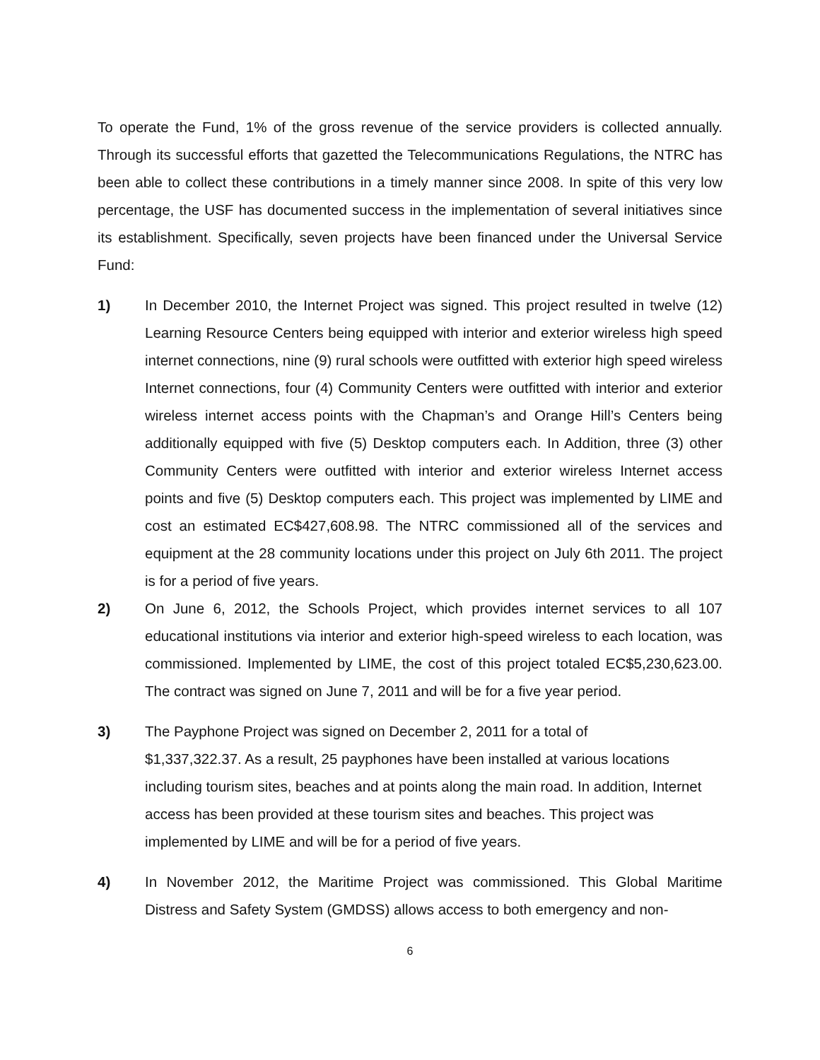To operate the Fund, 1% of the gross revenue of the service providers is collected annually. Through its successful efforts that gazetted the Telecommunications Regulations, the NTRC has been able to collect these contributions in a timely manner since 2008. In spite of this very low percentage, the USF has documented success in the implementation of several initiatives since its establishment. Specifically, seven projects have been financed under the Universal Service Fund:
1) In December 2010, the Internet Project was signed. This project resulted in twelve (12) Learning Resource Centers being equipped with interior and exterior wireless high speed internet connections, nine (9) rural schools were outfitted with exterior high speed wireless Internet connections, four (4) Community Centers were outfitted with interior and exterior wireless internet access points with the Chapman’s and Orange Hill’s Centers being additionally equipped with five (5) Desktop computers each. In Addition, three (3) other Community Centers were outfitted with interior and exterior wireless Internet access points and five (5) Desktop computers each. This project was implemented by LIME and cost an estimated EC$427,608.98. The NTRC commissioned all of the services and equipment at the 28 community locations under this project on July 6th 2011. The project is for a period of five years.
2) On June 6, 2012, the Schools Project, which provides internet services to all 107 educational institutions via interior and exterior high-speed wireless to each location, was commissioned. Implemented by LIME, the cost of this project totaled EC$5,230,623.00. The contract was signed on June 7, 2011 and will be for a five year period.
3) The Payphone Project was signed on December 2, 2011 for a total of
$1,337,322.37. As a result, 25 payphones have been installed at various locations including tourism sites, beaches and at points along the main road. In addition, Internet access has been provided at these tourism sites and beaches. This project was implemented by LIME and will be for a period of five years.
4) In November 2012, the Maritime Project was commissioned. This Global Maritime Distress and Safety System (GMDSS) allows access to both emergency and non-
6